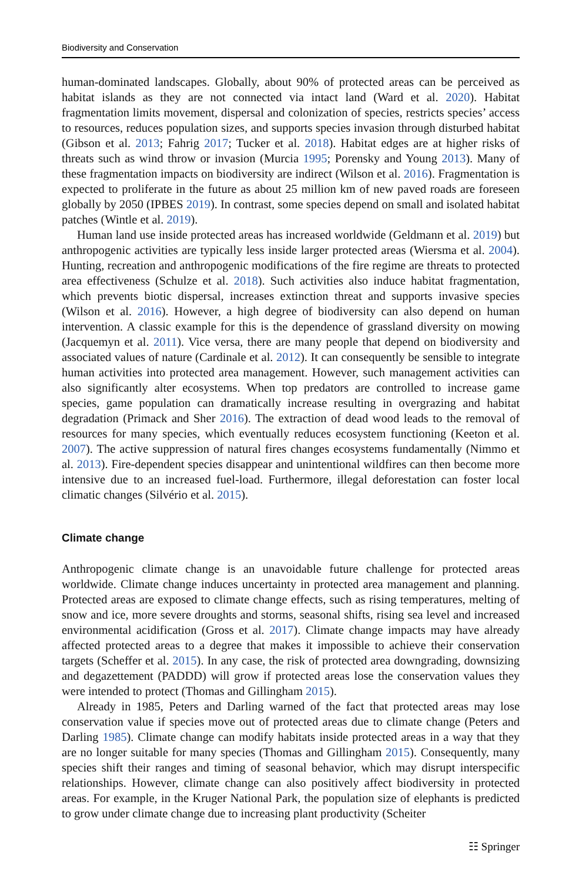Biodiversity and Conservation
human-dominated landscapes. Globally, about 90% of protected areas can be perceived as habitat islands as they are not connected via intact land (Ward et al. 2020). Habitat fragmentation limits movement, dispersal and colonization of species, restricts species’ access to resources, reduces population sizes, and supports species invasion through disturbed habitat (Gibson et al. 2013; Fahrig 2017; Tucker et al. 2018). Habitat edges are at higher risks of threats such as wind throw or invasion (Murcia 1995; Porensky and Young 2013). Many of these fragmentation impacts on biodiversity are indirect (Wilson et al. 2016). Fragmentation is expected to proliferate in the future as about 25 million km of new paved roads are foreseen globally by 2050 (IPBES 2019). In contrast, some species depend on small and isolated habitat patches (Wintle et al. 2019).
Human land use inside protected areas has increased worldwide (Geldmann et al. 2019) but anthropogenic activities are typically less inside larger protected areas (Wiersma et al. 2004). Hunting, recreation and anthropogenic modifications of the fire regime are threats to protected area effectiveness (Schulze et al. 2018). Such activities also induce habitat fragmentation, which prevents biotic dispersal, increases extinction threat and supports invasive species (Wilson et al. 2016). However, a high degree of biodiversity can also depend on human intervention. A classic example for this is the dependence of grassland diversity on mowing (Jacquemyn et al. 2011). Vice versa, there are many people that depend on biodiversity and associated values of nature (Cardinale et al. 2012). It can consequently be sensible to integrate human activities into protected area management. However, such management activities can also significantly alter ecosystems. When top predators are controlled to increase game species, game population can dramatically increase resulting in overgrazing and habitat degradation (Primack and Sher 2016). The extraction of dead wood leads to the removal of resources for many species, which eventually reduces ecosystem functioning (Keeton et al. 2007). The active suppression of natural fires changes ecosystems fundamentally (Nimmo et al. 2013). Fire-dependent species disappear and unintentional wildfires can then become more intensive due to an increased fuel-load. Furthermore, illegal deforestation can foster local climatic changes (Silvério et al. 2015).
Climate change
Anthropogenic climate change is an unavoidable future challenge for protected areas worldwide. Climate change induces uncertainty in protected area management and planning. Protected areas are exposed to climate change effects, such as rising temperatures, melting of snow and ice, more severe droughts and storms, seasonal shifts, rising sea level and increased environmental acidification (Gross et al. 2017). Climate change impacts may have already affected protected areas to a degree that makes it impossible to achieve their conservation targets (Scheffer et al. 2015). In any case, the risk of protected area downgrading, downsizing and degazettement (PADDD) will grow if protected areas lose the conservation values they were intended to protect (Thomas and Gillingham 2015).
Already in 1985, Peters and Darling warned of the fact that protected areas may lose conservation value if species move out of protected areas due to climate change (Peters and Darling 1985). Climate change can modify habitats inside protected areas in a way that they are no longer suitable for many species (Thomas and Gillingham 2015). Consequently, many species shift their ranges and timing of seasonal behavior, which may disrupt interspecific relationships. However, climate change can also positively affect biodiversity in protected areas. For example, in the Kruger National Park, the population size of elephants is predicted to grow under climate change due to increasing plant productivity (Scheiter
☷ Springer